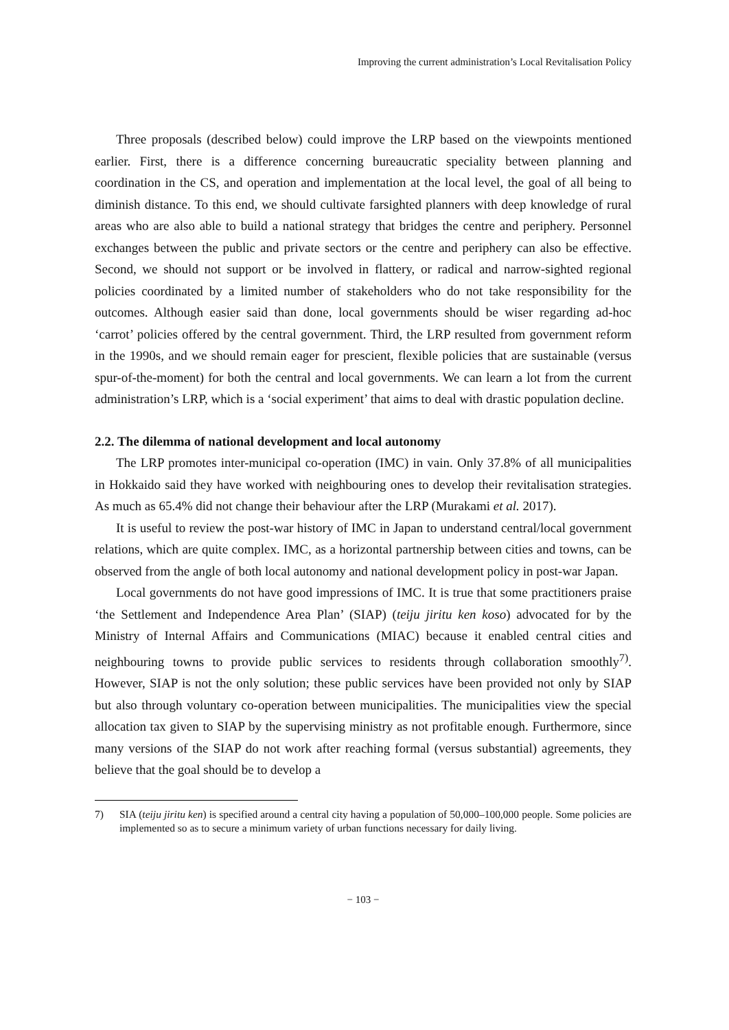Improving the current administration’s Local Revitalisation Policy
Three proposals (described below) could improve the LRP based on the viewpoints mentioned earlier. First, there is a difference concerning bureaucratic speciality between planning and coordination in the CS, and operation and implementation at the local level, the goal of all being to diminish distance. To this end, we should cultivate farsighted planners with deep knowledge of rural areas who are also able to build a national strategy that bridges the centre and periphery. Personnel exchanges between the public and private sectors or the centre and periphery can also be effective. Second, we should not support or be involved in flattery, or radical and narrow-sighted regional policies coordinated by a limited number of stakeholders who do not take responsibility for the outcomes. Although easier said than done, local governments should be wiser regarding ad-hoc ‘carrot’ policies offered by the central government. Third, the LRP resulted from government reform in the 1990s, and we should remain eager for prescient, flexible policies that are sustainable (versus spur-of-the-moment) for both the central and local governments. We can learn a lot from the current administration’s LRP, which is a ‘social experiment’ that aims to deal with drastic population decline.
2.2. The dilemma of national development and local autonomy
The LRP promotes inter-municipal co-operation (IMC) in vain. Only 37.8% of all municipalities in Hokkaido said they have worked with neighbouring ones to develop their revitalisation strategies. As much as 65.4% did not change their behaviour after the LRP (Murakami et al. 2017).
It is useful to review the post-war history of IMC in Japan to understand central/local government relations, which are quite complex. IMC, as a horizontal partnership between cities and towns, can be observed from the angle of both local autonomy and national development policy in post-war Japan.
Local governments do not have good impressions of IMC. It is true that some practitioners praise ‘the Settlement and Independence Area Plan’ (SIAP) (teiju jiritu ken koso) advocated for by the Ministry of Internal Affairs and Communications (MIAC) because it enabled central cities and neighbouring towns to provide public services to residents through collaboration smoothly<sup>7)</sup>. However, SIAP is not the only solution; these public services have been provided not only by SIAP but also through voluntary co-operation between municipalities. The municipalities view the special allocation tax given to SIAP by the supervising ministry as not profitable enough. Furthermore, since many versions of the SIAP do not work after reaching formal (versus substantial) agreements, they believe that the goal should be to develop a
7) SIA (teiju jiritu ken) is specified around a central city having a population of 50,000–100,000 people. Some policies are implemented so as to secure a minimum variety of urban functions necessary for daily living.
− 103 −